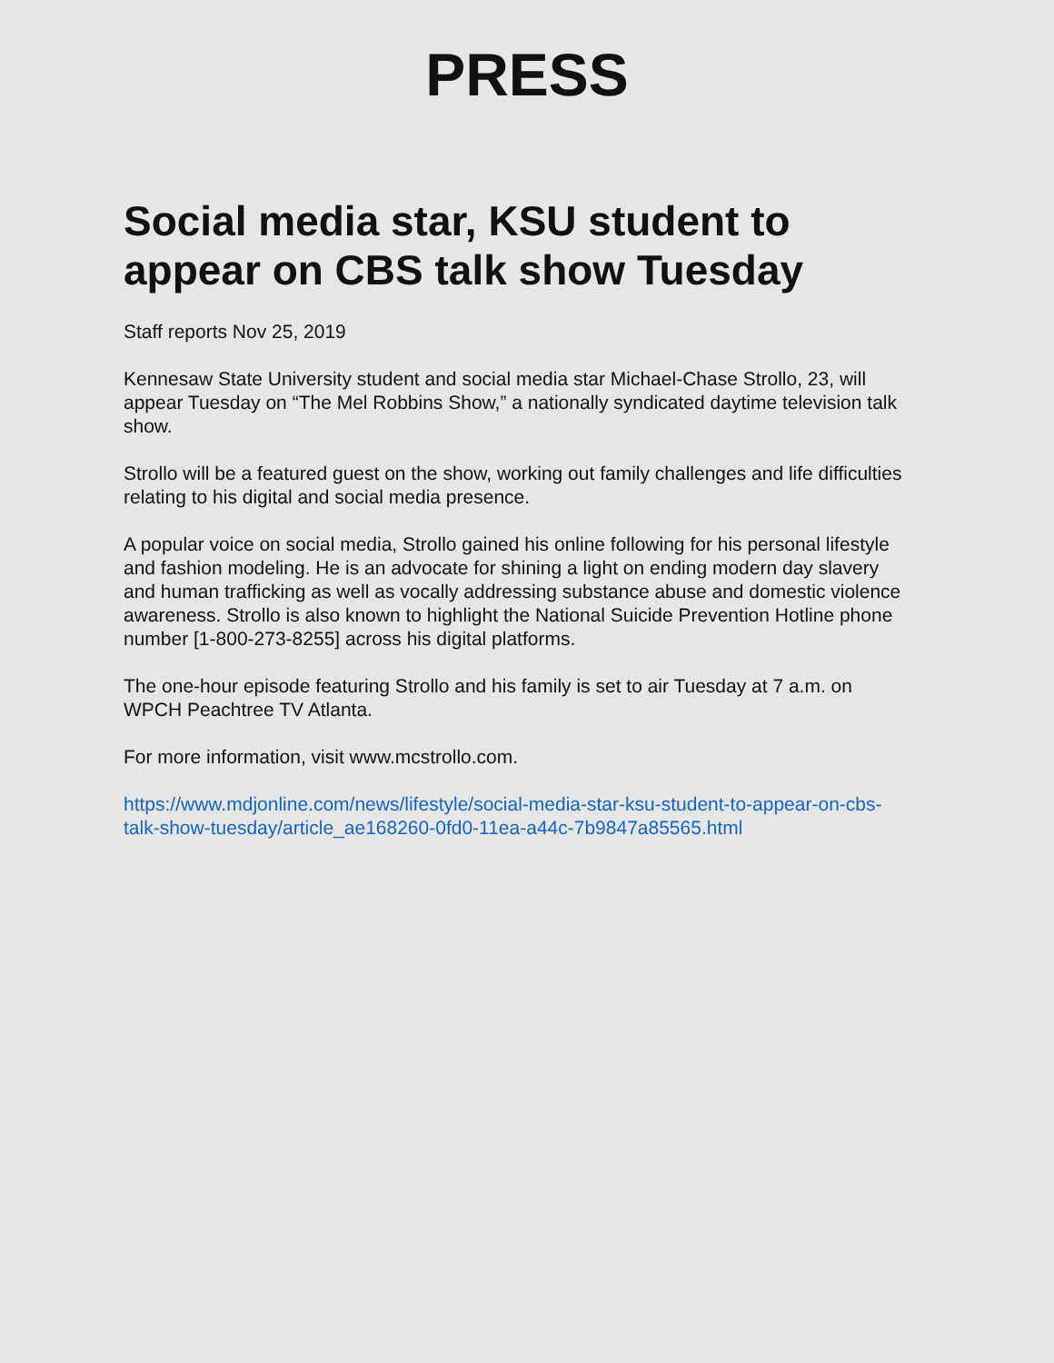PRESS
Social media star, KSU student to appear on CBS talk show Tuesday
Staff reports Nov 25, 2019
Kennesaw State University student and social media star Michael-Chase Strollo, 23, will appear Tuesday on “The Mel Robbins Show,” a nationally syndicated daytime television talk show.
Strollo will be a featured guest on the show, working out family challenges and life difficulties relating to his digital and social media presence.
A popular voice on social media, Strollo gained his online following for his personal lifestyle and fashion modeling. He is an advocate for shining a light on ending modern day slavery and human trafficking as well as vocally addressing substance abuse and domestic violence awareness. Strollo is also known to highlight the National Suicide Prevention Hotline phone number [1-800-273-8255] across his digital platforms.
The one-hour episode featuring Strollo and his family is set to air Tuesday at 7 a.m. on WPCH Peachtree TV Atlanta.
For more information, visit www.mcstrollo.com.
https://www.mdjonline.com/news/lifestyle/social-media-star-ksu-student-to-appear-on-cbs- talk-show-tuesday/article_ae168260-0fd0-11ea-a44c-7b9847a85565.html